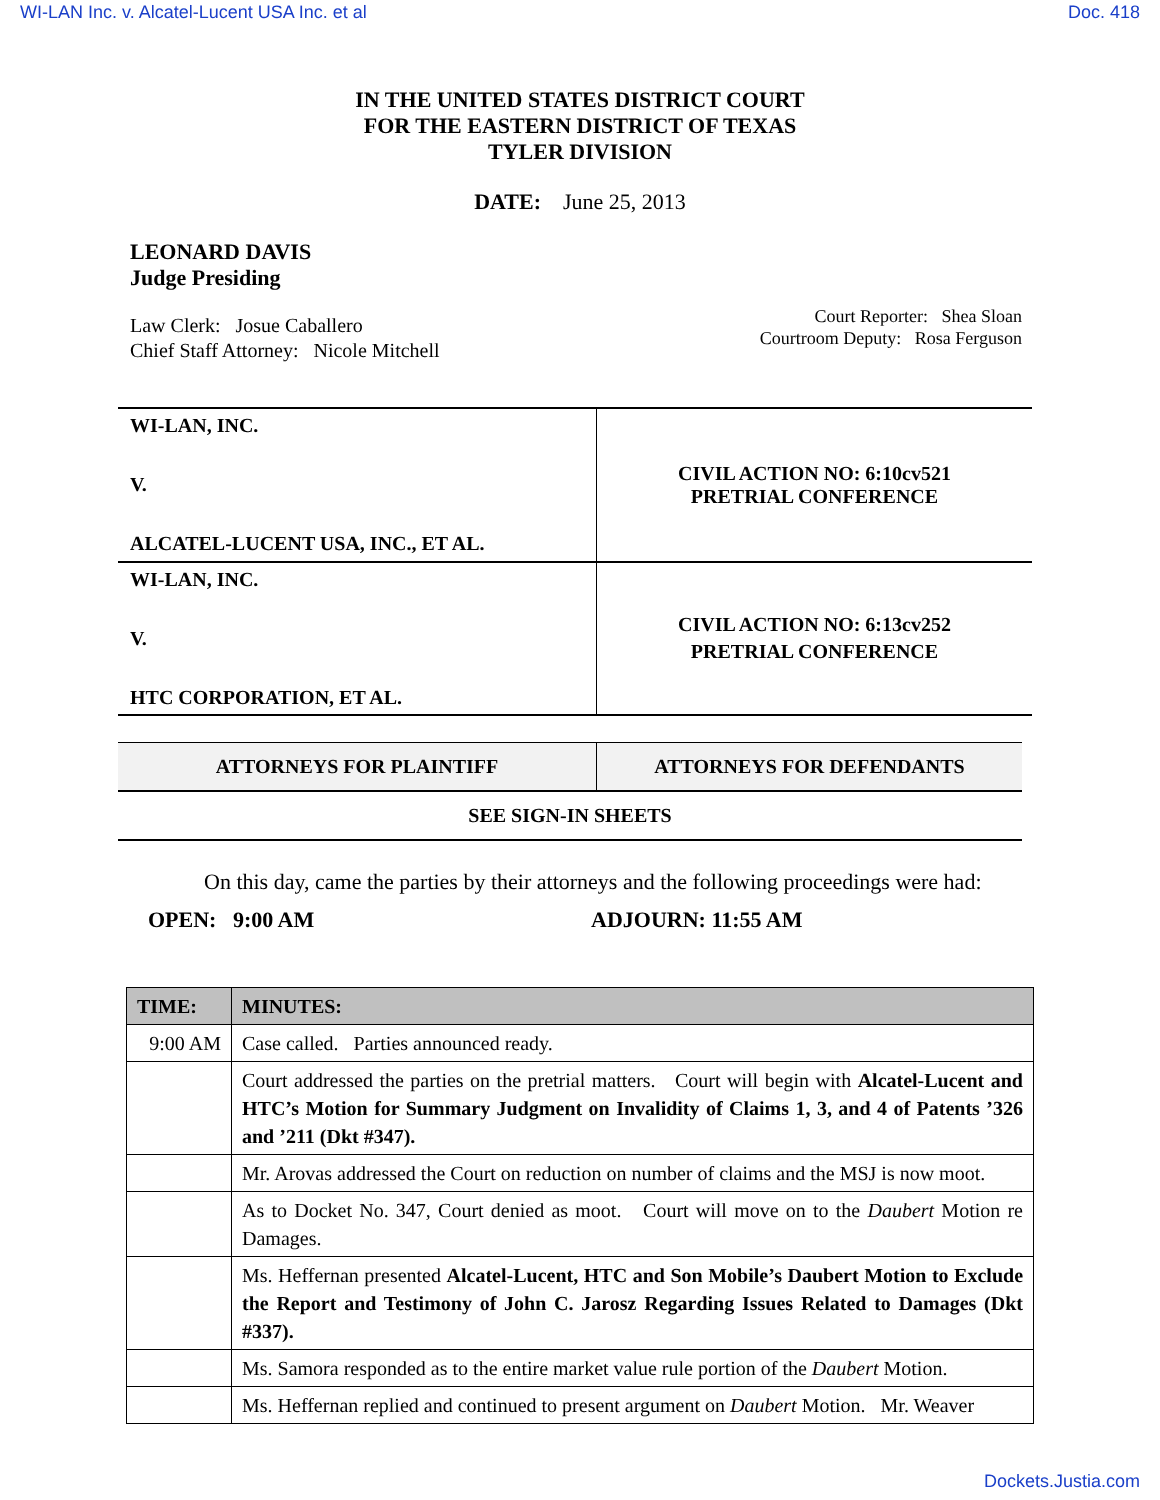WI-LAN Inc. v. Alcatel-Lucent USA Inc. et al Doc. 418
IN THE UNITED STATES DISTRICT COURT
FOR THE EASTERN DISTRICT OF TEXAS
TYLER DIVISION
DATE: June 25, 2013
LEONARD DAVIS
Judge Presiding
Law Clerk: Josue Caballero
Chief Staff Attorney: Nicole Mitchell
Court Reporter: Shea Sloan
Courtroom Deputy: Rosa Ferguson
| WI-LAN, INC. V. ALCATEL-LUCENT USA, INC., ET AL. | CIVIL ACTION NO: 6:10cv521 PRETRIAL CONFERENCE |
| WI-LAN, INC. V. HTC CORPORATION, ET AL. | CIVIL ACTION NO: 6:13cv252 PRETRIAL CONFERENCE |
| ATTORNEYS FOR PLAINTIFF | ATTORNEYS FOR DEFENDANTS |
| --- | --- |
| SEE SIGN-IN SHEETS | |
On this day, came the parties by their attorneys and the following proceedings were had:
OPEN: 9:00 AM ADJOURN: 11:55 AM
| TIME: | MINUTES: |
| --- | --- |
| 9:00 AM | Case called. Parties announced ready. |
| | Court addressed the parties on the pretrial matters. Court will begin with Alcatel-Lucent and HTC’s Motion for Summary Judgment on Invalidity of Claims 1, 3, and 4 of Patents ’326 and ’211 (Dkt #347). |
| | Mr. Arovas addressed the Court on reduction on number of claims and the MSJ is now moot. |
| | As to Docket No. 347, Court denied as moot. Court will move on to the Daubert Motion re Damages. |
| | Ms. Heffernan presented Alcatel-Lucent, HTC and Son Mobile’s Daubert Motion to Exclude the Report and Testimony of John C. Jarosz Regarding Issues Related to Damages (Dkt #337). |
| | Ms. Samora responded as to the entire market value rule portion of the Daubert Motion. |
| | Ms. Heffernan replied and continued to present argument on Daubert Motion. Mr. Weaver |
Dockets.Justia.com